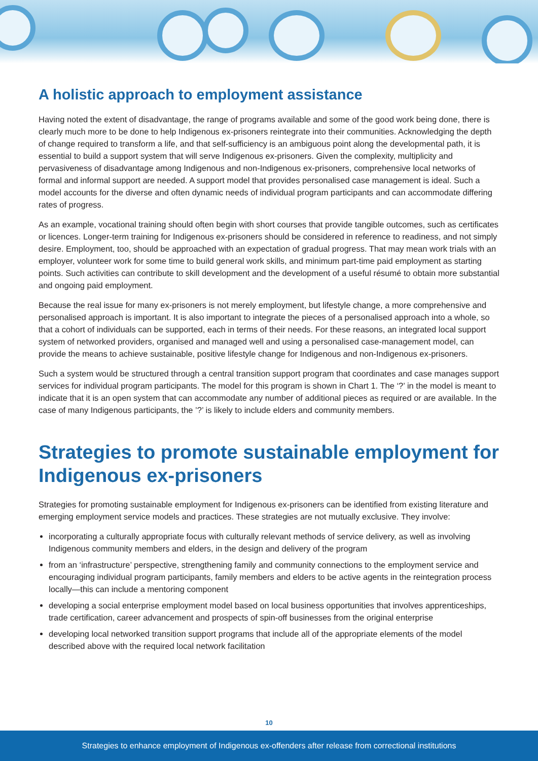A holistic approach to employment assistance
Having noted the extent of disadvantage, the range of programs available and some of the good work being done, there is clearly much more to be done to help Indigenous ex-prisoners reintegrate into their communities. Acknowledging the depth of change required to transform a life, and that self-sufficiency is an ambiguous point along the developmental path, it is essential to build a support system that will serve Indigenous ex-prisoners. Given the complexity, multiplicity and pervasiveness of disadvantage among Indigenous and non-Indigenous ex-prisoners, comprehensive local networks of formal and informal support are needed. A support model that provides personalised case management is ideal. Such a model accounts for the diverse and often dynamic needs of individual program participants and can accommodate differing rates of progress.
As an example, vocational training should often begin with short courses that provide tangible outcomes, such as certificates or licences. Longer-term training for Indigenous ex-prisoners should be considered in reference to readiness, and not simply desire. Employment, too, should be approached with an expectation of gradual progress. That may mean work trials with an employer, volunteer work for some time to build general work skills, and minimum part-time paid employment as starting points. Such activities can contribute to skill development and the development of a useful résumé to obtain more substantial and ongoing paid employment.
Because the real issue for many ex-prisoners is not merely employment, but lifestyle change, a more comprehensive and personalised approach is important. It is also important to integrate the pieces of a personalised approach into a whole, so that a cohort of individuals can be supported, each in terms of their needs. For these reasons, an integrated local support system of networked providers, organised and managed well and using a personalised case-management model, can provide the means to achieve sustainable, positive lifestyle change for Indigenous and non-Indigenous ex-prisoners.
Such a system would be structured through a central transition support program that coordinates and case manages support services for individual program participants. The model for this program is shown in Chart 1. The ‘?’ in the model is meant to indicate that it is an open system that can accommodate any number of additional pieces as required or are available. In the case of many Indigenous participants, the ’?’ is likely to include elders and community members.
Strategies to promote sustainable employment for Indigenous ex-prisoners
Strategies for promoting sustainable employment for Indigenous ex-prisoners can be identified from existing literature and emerging employment service models and practices. These strategies are not mutually exclusive. They involve:
incorporating a culturally appropriate focus with culturally relevant methods of service delivery, as well as involving Indigenous community members and elders, in the design and delivery of the program
from an ‘infrastructure’ perspective, strengthening family and community connections to the employment service and encouraging individual program participants, family members and elders to be active agents in the reintegration process locally—this can include a mentoring component
developing a social enterprise employment model based on local business opportunities that involves apprenticeships, trade certification, career advancement and prospects of spin-off businesses from the original enterprise
developing local networked transition support programs that include all of the appropriate elements of the model described above with the required local network facilitation
10
Strategies to enhance employment of Indigenous ex-offenders after release from correctional institutions